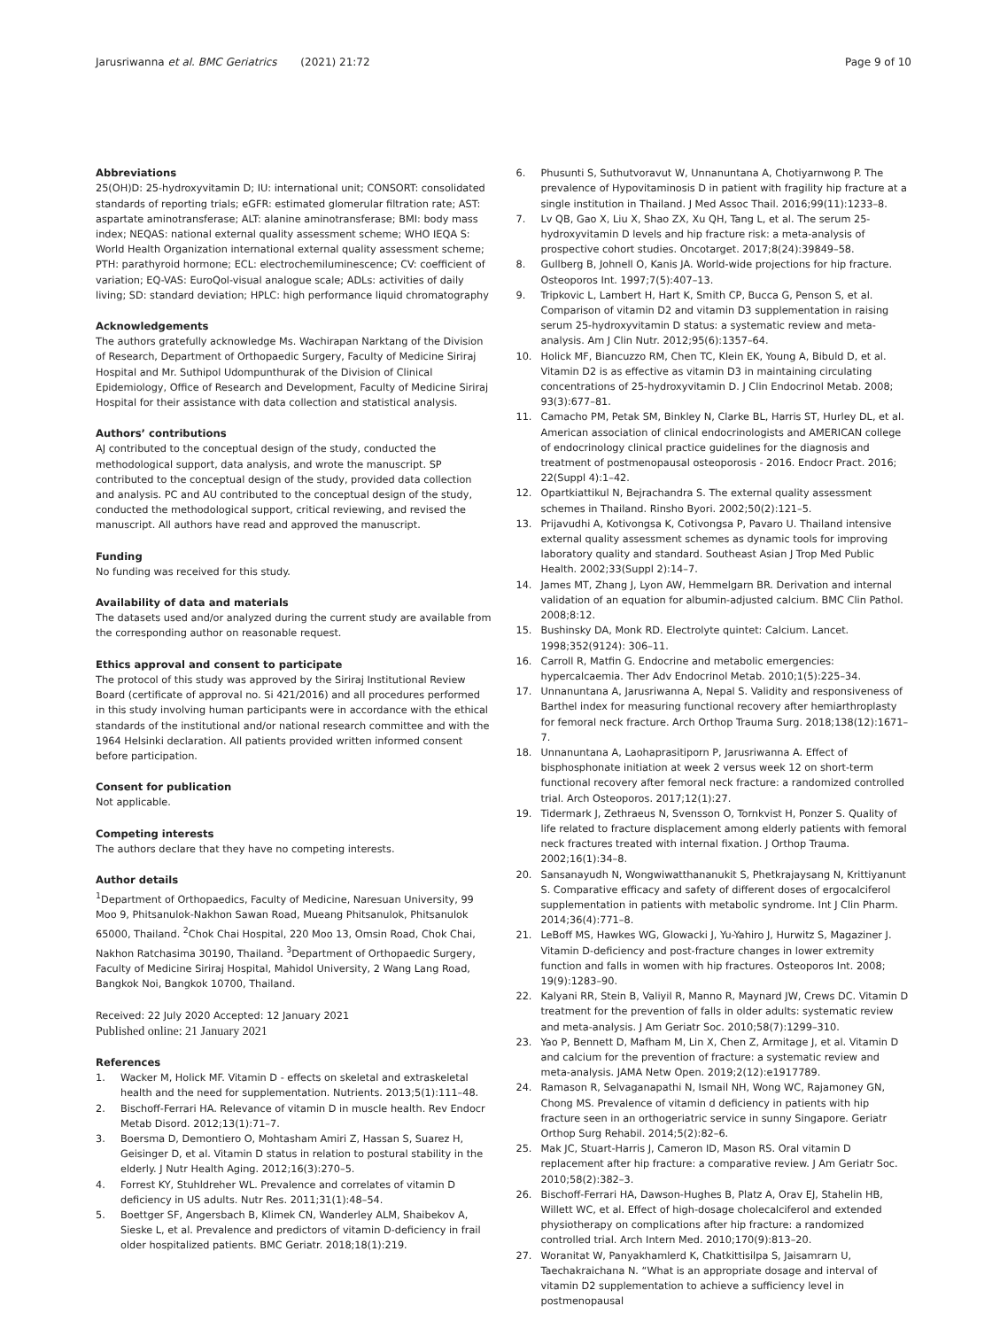Jarusriwanna et al. BMC Geriatrics (2021) 21:72 Page 9 of 10
Abbreviations
25(OH)D: 25-hydroxyvitamin D; IU: international unit; CONSORT: consolidated standards of reporting trials; eGFR: estimated glomerular filtration rate; AST: aspartate aminotransferase; ALT: alanine aminotransferase; BMI: body mass index; NEQAS: national external quality assessment scheme; WHO IEQA S: World Health Organization international external quality assessment scheme; PTH: parathyroid hormone; ECL: electrochemiluminescence; CV: coefficient of variation; EQ-VAS: EuroQol-visual analogue scale; ADLs: activities of daily living; SD: standard deviation; HPLC: high performance liquid chromatography
Acknowledgements
The authors gratefully acknowledge Ms. Wachirapan Narktang of the Division of Research, Department of Orthopaedic Surgery, Faculty of Medicine Siriraj Hospital and Mr. Suthipol Udompunthurak of the Division of Clinical Epidemiology, Office of Research and Development, Faculty of Medicine Siriraj Hospital for their assistance with data collection and statistical analysis.
Authors’ contributions
AJ contributed to the conceptual design of the study, conducted the methodological support, data analysis, and wrote the manuscript. SP contributed to the conceptual design of the study, provided data collection and analysis. PC and AU contributed to the conceptual design of the study, conducted the methodological support, critical reviewing, and revised the manuscript. All authors have read and approved the manuscript.
Funding
No funding was received for this study.
Availability of data and materials
The datasets used and/or analyzed during the current study are available from the corresponding author on reasonable request.
Ethics approval and consent to participate
The protocol of this study was approved by the Siriraj Institutional Review Board (certificate of approval no. Si 421/2016) and all procedures performed in this study involving human participants were in accordance with the ethical standards of the institutional and/or national research committee and with the 1964 Helsinki declaration. All patients provided written informed consent before participation.
Consent for publication
Not applicable.
Competing interests
The authors declare that they have no competing interests.
Author details
<sup>1</sup> Department of Orthopaedics, Faculty of Medicine, Naresuan University, 99 Moo 9, Phitsanulok-Nakhon Sawan Road, Mueang Phitsanulok, Phitsanulok 65000, Thailand. <sup>2</sup>Chok Chai Hospital, 220 Moo 13, Omsin Road, Chok Chai, Nakhon Ratchasima 30190, Thailand. <sup>3</sup>Department of Orthopaedic Surgery, Faculty of Medicine Siriraj Hospital, Mahidol University, 2 Wang Lang Road, Bangkok Noi, Bangkok 10700, Thailand.
Received: 22 July 2020 Accepted: 12 January 2021
Published online: 21 January 2021
References
1. Wacker M, Holick MF. Vitamin D - effects on skeletal and extraskeletal health and the need for supplementation. Nutrients. 2013;5(1):111–48.
2. Bischoff-Ferrari HA. Relevance of vitamin D in muscle health. Rev Endocr Metab Disord. 2012;13(1):71–7.
3. Boersma D, Demontiero O, Mohtasham Amiri Z, Hassan S, Suarez H, Geisinger D, et al. Vitamin D status in relation to postural stability in the elderly. J Nutr Health Aging. 2012;16(3):270–5.
4. Forrest KY, Stuhldreher WL. Prevalence and correlates of vitamin D deficiency in US adults. Nutr Res. 2011;31(1):48–54.
5. Boettger SF, Angersbach B, Klimek CN, Wanderley ALM, Shaibekov A, Sieske L, et al. Prevalence and predictors of vitamin D-deficiency in frail older hospitalized patients. BMC Geriatr. 2018;18(1):219.
6. Phusunti S, Suthutvoravut W, Unnanuntana A, Chotiyarnwong P. The prevalence of Hypovitaminosis D in patient with fragility hip fracture at a single institution in Thailand. J Med Assoc Thail. 2016;99(11):1233–8.
7. Lv QB, Gao X, Liu X, Shao ZX, Xu QH, Tang L, et al. The serum 25-hydroxyvitamin D levels and hip fracture risk: a meta-analysis of prospective cohort studies. Oncotarget. 2017;8(24):39849–58.
8. Gullberg B, Johnell O, Kanis JA. World-wide projections for hip fracture. Osteoporos Int. 1997;7(5):407–13.
9. Tripkovic L, Lambert H, Hart K, Smith CP, Bucca G, Penson S, et al. Comparison of vitamin D2 and vitamin D3 supplementation in raising serum 25-hydroxyvitamin D status: a systematic review and meta-analysis. Am J Clin Nutr. 2012;95(6):1357–64.
10. Holick MF, Biancuzzo RM, Chen TC, Klein EK, Young A, Bibuld D, et al. Vitamin D2 is as effective as vitamin D3 in maintaining circulating concentrations of 25-hydroxyvitamin D. J Clin Endocrinol Metab. 2008; 93(3):677–81.
11. Camacho PM, Petak SM, Binkley N, Clarke BL, Harris ST, Hurley DL, et al. American association of clinical endocrinologists and AMERICAN college of endocrinology clinical practice guidelines for the diagnosis and treatment of postmenopausal osteoporosis - 2016. Endocr Pract. 2016; 22(Suppl 4):1–42.
12. Opartkiattikul N, Bejrachandra S. The external quality assessment schemes in Thailand. Rinsho Byori. 2002;50(2):121–5.
13. Prijavudhi A, Kotivongsa K, Cotivongsa P, Pavaro U. Thailand intensive external quality assessment schemes as dynamic tools for improving laboratory quality and standard. Southeast Asian J Trop Med Public Health. 2002;33(Suppl 2):14–7.
14. James MT, Zhang J, Lyon AW, Hemmelgarn BR. Derivation and internal validation of an equation for albumin-adjusted calcium. BMC Clin Pathol. 2008;8:12.
15. Bushinsky DA, Monk RD. Electrolyte quintet: Calcium. Lancet. 1998;352(9124): 306–11.
16. Carroll R, Matfin G. Endocrine and metabolic emergencies: hypercalcaemia. Ther Adv Endocrinol Metab. 2010;1(5):225–34.
17. Unnanuntana A, Jarusriwanna A, Nepal S. Validity and responsiveness of Barthel index for measuring functional recovery after hemiarthroplasty for femoral neck fracture. Arch Orthop Trauma Surg. 2018;138(12):1671–7.
18. Unnanuntana A, Laohaprasitiporn P, Jarusriwanna A. Effect of bisphosphonate initiation at week 2 versus week 12 on short-term functional recovery after femoral neck fracture: a randomized controlled trial. Arch Osteoporos. 2017;12(1):27.
19. Tidermark J, Zethraeus N, Svensson O, Tornkvist H, Ponzer S. Quality of life related to fracture displacement among elderly patients with femoral neck fractures treated with internal fixation. J Orthop Trauma. 2002;16(1):34–8.
20. Sansanayudh N, Wongwiwatthananukit S, Phetkrajaysang N, Krittiyanunt S. Comparative efficacy and safety of different doses of ergocalciferol supplementation in patients with metabolic syndrome. Int J Clin Pharm. 2014;36(4):771–8.
21. LeBoff MS, Hawkes WG, Glowacki J, Yu-Yahiro J, Hurwitz S, Magaziner J. Vitamin D-deficiency and post-fracture changes in lower extremity function and falls in women with hip fractures. Osteoporos Int. 2008; 19(9):1283–90.
22. Kalyani RR, Stein B, Valiyil R, Manno R, Maynard JW, Crews DC. Vitamin D treatment for the prevention of falls in older adults: systematic review and meta-analysis. J Am Geriatr Soc. 2010;58(7):1299–310.
23. Yao P, Bennett D, Mafham M, Lin X, Chen Z, Armitage J, et al. Vitamin D and calcium for the prevention of fracture: a systematic review and meta-analysis. JAMA Netw Open. 2019;2(12):e1917789.
24. Ramason R, Selvaganapathi N, Ismail NH, Wong WC, Rajamoney GN, Chong MS. Prevalence of vitamin d deficiency in patients with hip fracture seen in an orthogeriatric service in sunny Singapore. Geriatr Orthop Surg Rehabil. 2014;5(2):82–6.
25. Mak JC, Stuart-Harris J, Cameron ID, Mason RS. Oral vitamin D replacement after hip fracture: a comparative review. J Am Geriatr Soc. 2010;58(2):382–3.
26. Bischoff-Ferrari HA, Dawson-Hughes B, Platz A, Orav EJ, Stahelin HB, Willett WC, et al. Effect of high-dosage cholecalciferol and extended physiotherapy on complications after hip fracture: a randomized controlled trial. Arch Intern Med. 2010;170(9):813–20.
27. Woranitat W, Panyakhamlerd K, Chatkittisilpa S, Jaisamrarn U, Taechakraichana N. “What is an appropriate dosage and interval of vitamin D2 supplementation to achieve a sufficiency level in postmenopausal